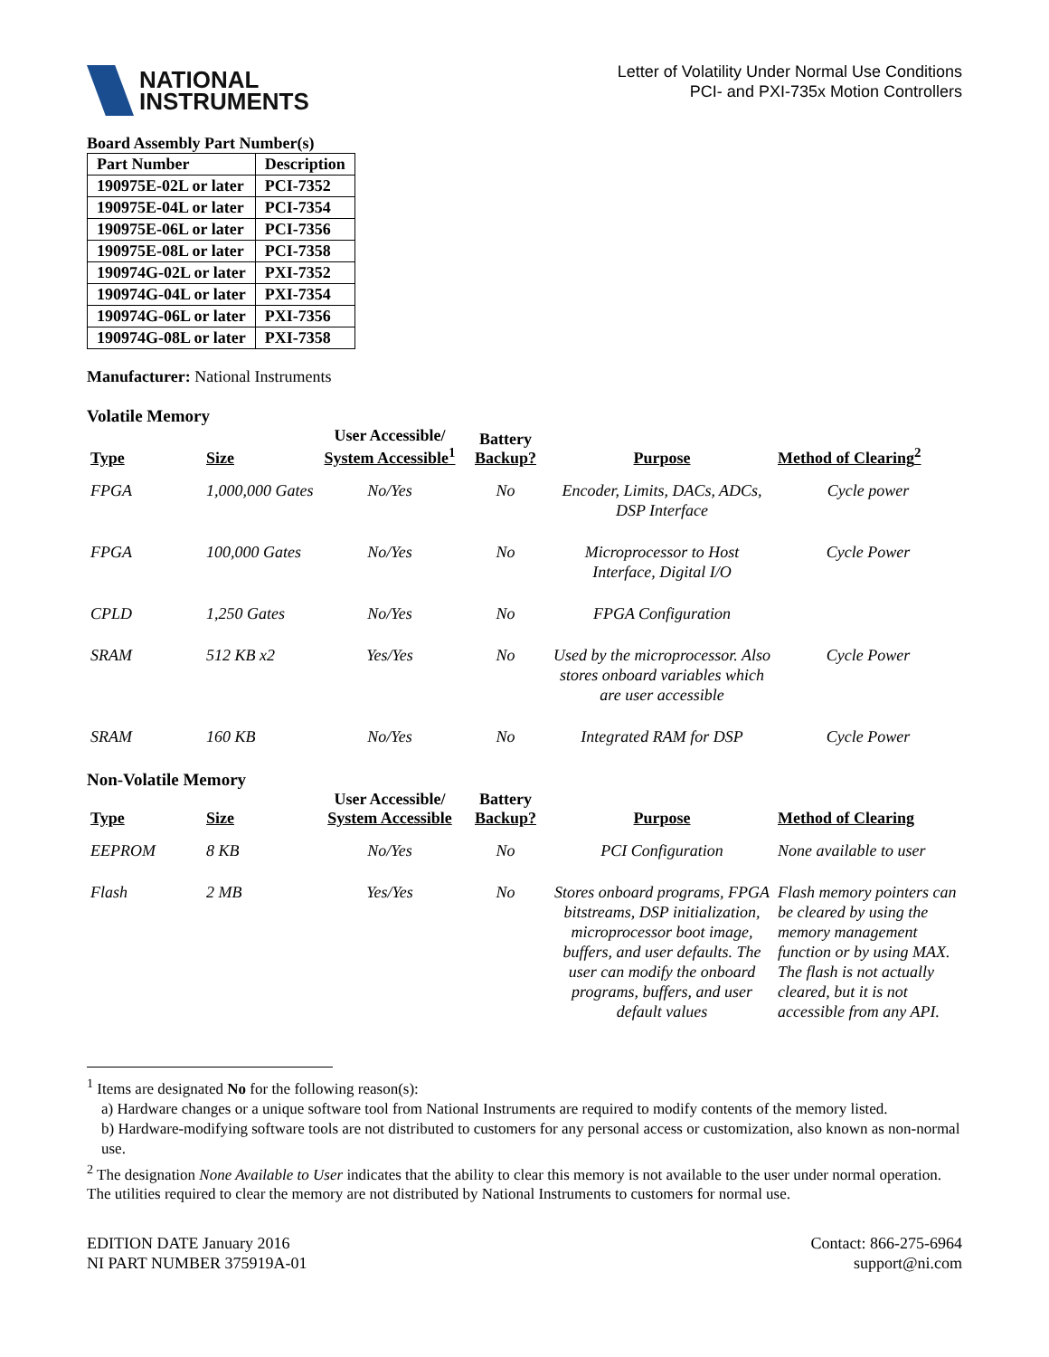NATIONAL
INSTRUMENTS
Letter of Volatility Under Normal Use Conditions
PCI- and PXI-735x Motion Controllers
Board Assembly Part Number(s)
| Part Number | Description |
| --- | --- |
| 190975E-02L or later | PCI-7352 |
| 190975E-04L or later | PCI-7354 |
| 190975E-06L or later | PCI-7356 |
| 190975E-08L or later | PCI-7358 |
| 190974G-02L or later | PXI-7352 |
| 190974G-04L or later | PXI-7354 |
| 190974G-06L or later | PXI-7356 |
| 190974G-08L or later | PXI-7358 |
Manufacturer: National Instruments
Volatile Memory
| Type | Size | User Accessible/ System Accessible<sup>1</sup> | Battery Backup? | Purpose | Method of Clearing<sup>2</sup> |
| --- | --- | --- | --- | --- | --- |
| FPGA | 1,000,000 Gates | No/Yes | No | Encoder, Limits, DACs, ADCs, DSP Interface | Cycle power |
| FPGA | 100,000 Gates | No/Yes | No | Microprocessor to Host Interface, Digital I/O | Cycle Power |
| CPLD | 1,250 Gates | No/Yes | No | FPGA Configuration | |
| SRAM | 512 KB x2 | Yes/Yes | No | Used by the microprocessor. Also stores onboard variables which are user accessible | Cycle Power |
| SRAM | 160 KB | No/Yes | No | Integrated RAM for DSP | Cycle Power |
Non-Volatile Memory
| Type | Size | User Accessible/ System Accessible | Battery Backup? | Purpose | Method of Clearing |
| --- | --- | --- | --- | --- | --- |
| EEPROM | 8 KB | No/Yes | No | PCI Configuration | None available to user |
| Flash | 2 MB | Yes/Yes | No | Stores onboard programs, FPGA bitstreams, DSP initialization, microprocessor boot image, buffers, and user defaults. The user can modify the onboard programs, buffers, and user default values | Flash memory pointers can be cleared by using the memory management function or by using MAX. The flash is not actually cleared, but it is not accessible from any API. |
<sup>1</sup> Items are designated No for the following reason(s):
a) Hardware changes or a unique software tool from National Instruments are required to modify contents of the memory listed.
b) Hardware-modifying software tools are not distributed to customers for any personal access or customization, also known as non-normal use.
<sup>2</sup> The designation None Available to User indicates that the ability to clear this memory is not available to the user under normal operation. The utilities required to clear the memory are not distributed by National Instruments to customers for normal use.
EDITION DATE January 2016
NI PART NUMBER 375919A-01
Contact: 866-275-6964
support@ni.com